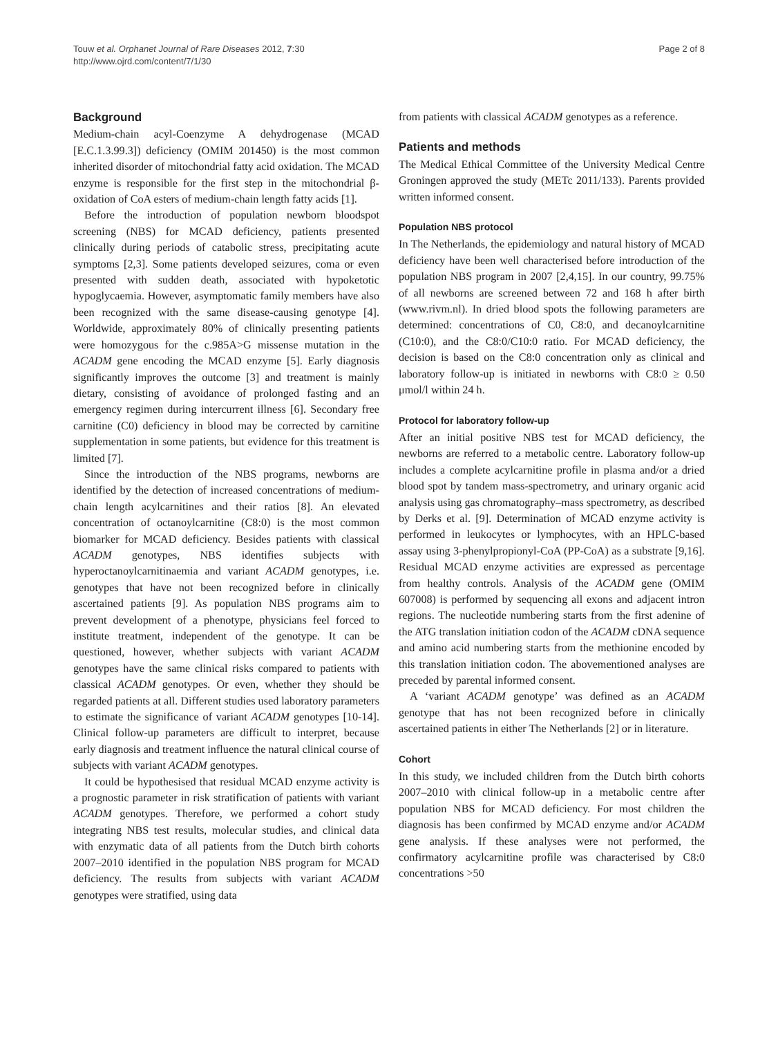Touw et al. Orphanet Journal of Rare Diseases 2012, 7:30
http://www.ojrd.com/content/7/1/30
Page 2 of 8
Background
Medium-chain acyl-Coenzyme A dehydrogenase (MCAD [E.C.1.3.99.3]) deficiency (OMIM 201450) is the most common inherited disorder of mitochondrial fatty acid oxidation. The MCAD enzyme is responsible for the first step in the mitochondrial β-oxidation of CoA esters of medium-chain length fatty acids [1].
Before the introduction of population newborn bloodspot screening (NBS) for MCAD deficiency, patients presented clinically during periods of catabolic stress, precipitating acute symptoms [2,3]. Some patients developed seizures, coma or even presented with sudden death, associated with hypoketotic hypoglycaemia. However, asymptomatic family members have also been recognized with the same disease-causing genotype [4]. Worldwide, approximately 80% of clinically presenting patients were homozygous for the c.985A>G missense mutation in the ACADM gene encoding the MCAD enzyme [5]. Early diagnosis significantly improves the outcome [3] and treatment is mainly dietary, consisting of avoidance of prolonged fasting and an emergency regimen during intercurrent illness [6]. Secondary free carnitine (C0) deficiency in blood may be corrected by carnitine supplementation in some patients, but evidence for this treatment is limited [7].
Since the introduction of the NBS programs, newborns are identified by the detection of increased concentrations of medium-chain length acylcarnitines and their ratios [8]. An elevated concentration of octanoylcarnitine (C8:0) is the most common biomarker for MCAD deficiency. Besides patients with classical ACADM genotypes, NBS identifies subjects with hyperoctanoylcarnitinaemia and variant ACADM genotypes, i.e. genotypes that have not been recognized before in clinically ascertained patients [9]. As population NBS programs aim to prevent development of a phenotype, physicians feel forced to institute treatment, independent of the genotype. It can be questioned, however, whether subjects with variant ACADM genotypes have the same clinical risks compared to patients with classical ACADM genotypes. Or even, whether they should be regarded patients at all. Different studies used laboratory parameters to estimate the significance of variant ACADM genotypes [10-14]. Clinical follow-up parameters are difficult to interpret, because early diagnosis and treatment influence the natural clinical course of subjects with variant ACADM genotypes.
It could be hypothesised that residual MCAD enzyme activity is a prognostic parameter in risk stratification of patients with variant ACADM genotypes. Therefore, we performed a cohort study integrating NBS test results, molecular studies, and clinical data with enzymatic data of all patients from the Dutch birth cohorts 2007–2010 identified in the population NBS program for MCAD deficiency. The results from subjects with variant ACADM genotypes were stratified, using data
from patients with classical ACADM genotypes as a reference.
Patients and methods
The Medical Ethical Committee of the University Medical Centre Groningen approved the study (METc 2011/133). Parents provided written informed consent.
Population NBS protocol
In The Netherlands, the epidemiology and natural history of MCAD deficiency have been well characterised before introduction of the population NBS program in 2007 [2,4,15]. In our country, 99.75% of all newborns are screened between 72 and 168 h after birth (www.rivm.nl). In dried blood spots the following parameters are determined: concentrations of C0, C8:0, and decanoylcarnitine (C10:0), and the C8:0/C10:0 ratio. For MCAD deficiency, the decision is based on the C8:0 concentration only as clinical and laboratory follow-up is initiated in newborns with C8:0 ≥ 0.50 μmol/l within 24 h.
Protocol for laboratory follow-up
After an initial positive NBS test for MCAD deficiency, the newborns are referred to a metabolic centre. Laboratory follow-up includes a complete acylcarnitine profile in plasma and/or a dried blood spot by tandem mass-spectrometry, and urinary organic acid analysis using gas chromatography–mass spectrometry, as described by Derks et al. [9]. Determination of MCAD enzyme activity is performed in leukocytes or lymphocytes, with an HPLC-based assay using 3-phenylpropionyl-CoA (PP-CoA) as a substrate [9,16]. Residual MCAD enzyme activities are expressed as percentage from healthy controls. Analysis of the ACADM gene (OMIM 607008) is performed by sequencing all exons and adjacent intron regions. The nucleotide numbering starts from the first adenine of the ATG translation initiation codon of the ACADM cDNA sequence and amino acid numbering starts from the methionine encoded by this translation initiation codon. The abovementioned analyses are preceded by parental informed consent.
A ‘variant ACADM genotype’ was defined as an ACADM genotype that has not been recognized before in clinically ascertained patients in either The Netherlands [2] or in literature.
Cohort
In this study, we included children from the Dutch birth cohorts 2007–2010 with clinical follow-up in a metabolic centre after population NBS for MCAD deficiency. For most children the diagnosis has been confirmed by MCAD enzyme and/or ACADM gene analysis. If these analyses were not performed, the confirmatory acylcarnitine profile was characterised by C8:0 concentrations >50